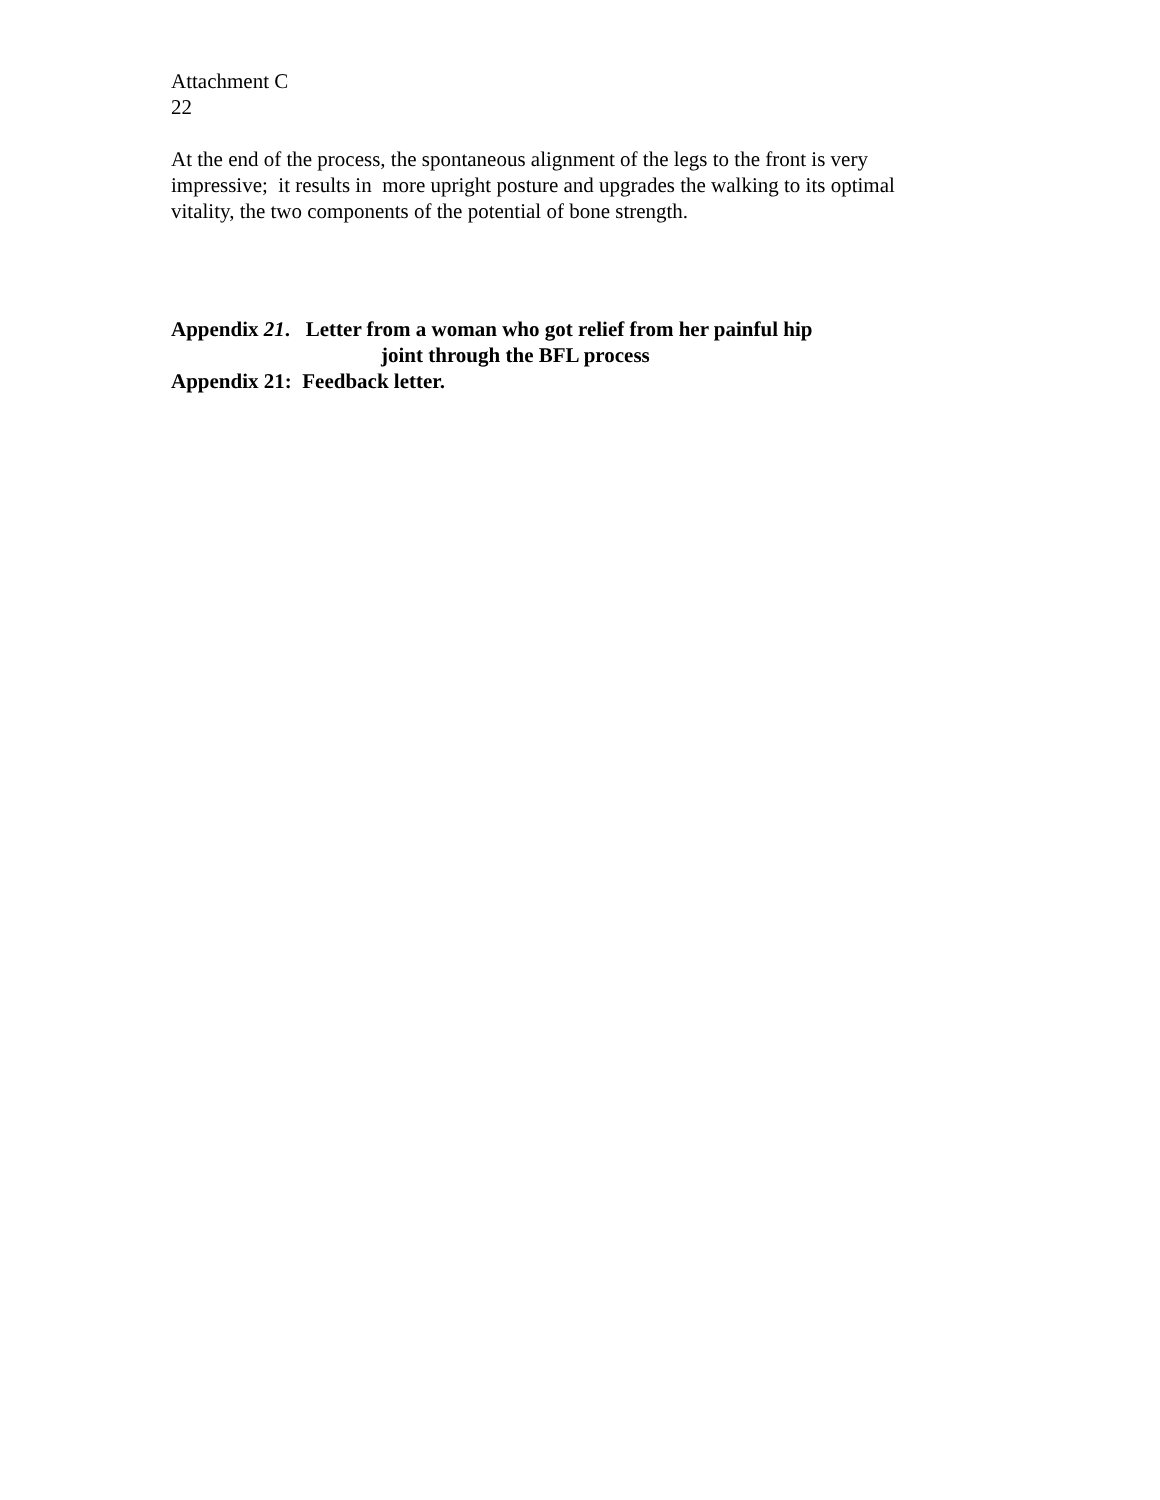Attachment C
22
At the end of the process, the spontaneous alignment of the legs to the front is very impressive; it results in more upright posture and upgrades the walking to its optimal vitality, the two components of the potential of bone strength.
Appendix 21. Letter from a woman who got relief from her painful hip
joint through the BFL process
Appendix 21: Feedback letter.